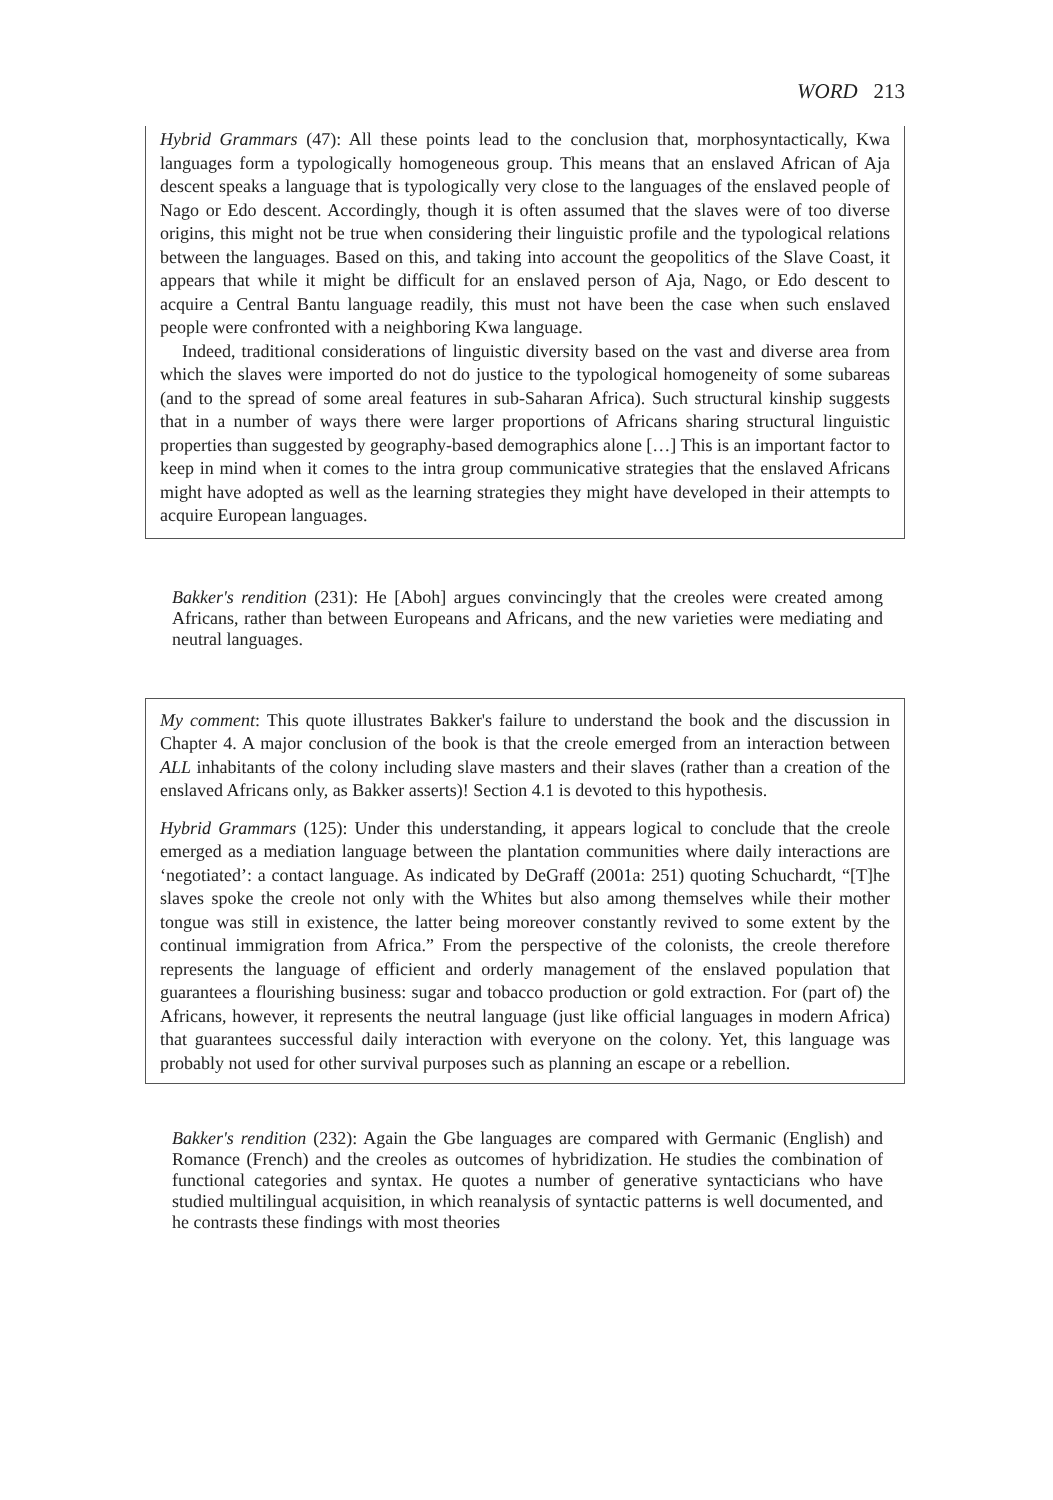WORD 213
Hybrid Grammars (47): All these points lead to the conclusion that, morphosyntactically, Kwa languages form a typologically homogeneous group. This means that an enslaved African of Aja descent speaks a language that is typologically very close to the languages of the enslaved people of Nago or Edo descent. Accordingly, though it is often assumed that the slaves were of too diverse origins, this might not be true when considering their linguistic profile and the typological relations between the languages. Based on this, and taking into account the geopolitics of the Slave Coast, it appears that while it might be difficult for an enslaved person of Aja, Nago, or Edo descent to acquire a Central Bantu language readily, this must not have been the case when such enslaved people were confronted with a neighboring Kwa language.
Indeed, traditional considerations of linguistic diversity based on the vast and diverse area from which the slaves were imported do not do justice to the typological homogeneity of some subareas (and to the spread of some areal features in sub-Saharan Africa). Such structural kinship suggests that in a number of ways there were larger proportions of Africans sharing structural linguistic properties than suggested by geography-based demographics alone […] This is an important factor to keep in mind when it comes to the intra group communicative strategies that the enslaved Africans might have adopted as well as the learning strategies they might have developed in their attempts to acquire European languages.
Bakker's rendition (231): He [Aboh] argues convincingly that the creoles were created among Africans, rather than between Europeans and Africans, and the new varieties were mediating and neutral languages.
My comment: This quote illustrates Bakker's failure to understand the book and the discussion in Chapter 4. A major conclusion of the book is that the creole emerged from an interaction between ALL inhabitants of the colony including slave masters and their slaves (rather than a creation of the enslaved Africans only, as Bakker asserts)! Section 4.1 is devoted to this hypothesis.
Hybrid Grammars (125): Under this understanding, it appears logical to conclude that the creole emerged as a mediation language between the plantation communities where daily interactions are ‘negotiated’: a contact language. As indicated by DeGraff (2001a: 251) quoting Schuchardt, “[T]he slaves spoke the creole not only with the Whites but also among themselves while their mother tongue was still in existence, the latter being moreover constantly revived to some extent by the continual immigration from Africa.” From the perspective of the colonists, the creole therefore represents the language of efficient and orderly management of the enslaved population that guarantees a flourishing business: sugar and tobacco production or gold extraction. For (part of) the Africans, however, it represents the neutral language (just like official languages in modern Africa) that guarantees successful daily interaction with everyone on the colony. Yet, this language was probably not used for other survival purposes such as planning an escape or a rebellion.
Bakker's rendition (232): Again the Gbe languages are compared with Germanic (English) and Romance (French) and the creoles as outcomes of hybridization. He studies the combination of functional categories and syntax. He quotes a number of generative syntacticians who have studied multilingual acquisition, in which reanalysis of syntactic patterns is well documented, and he contrasts these findings with most theories